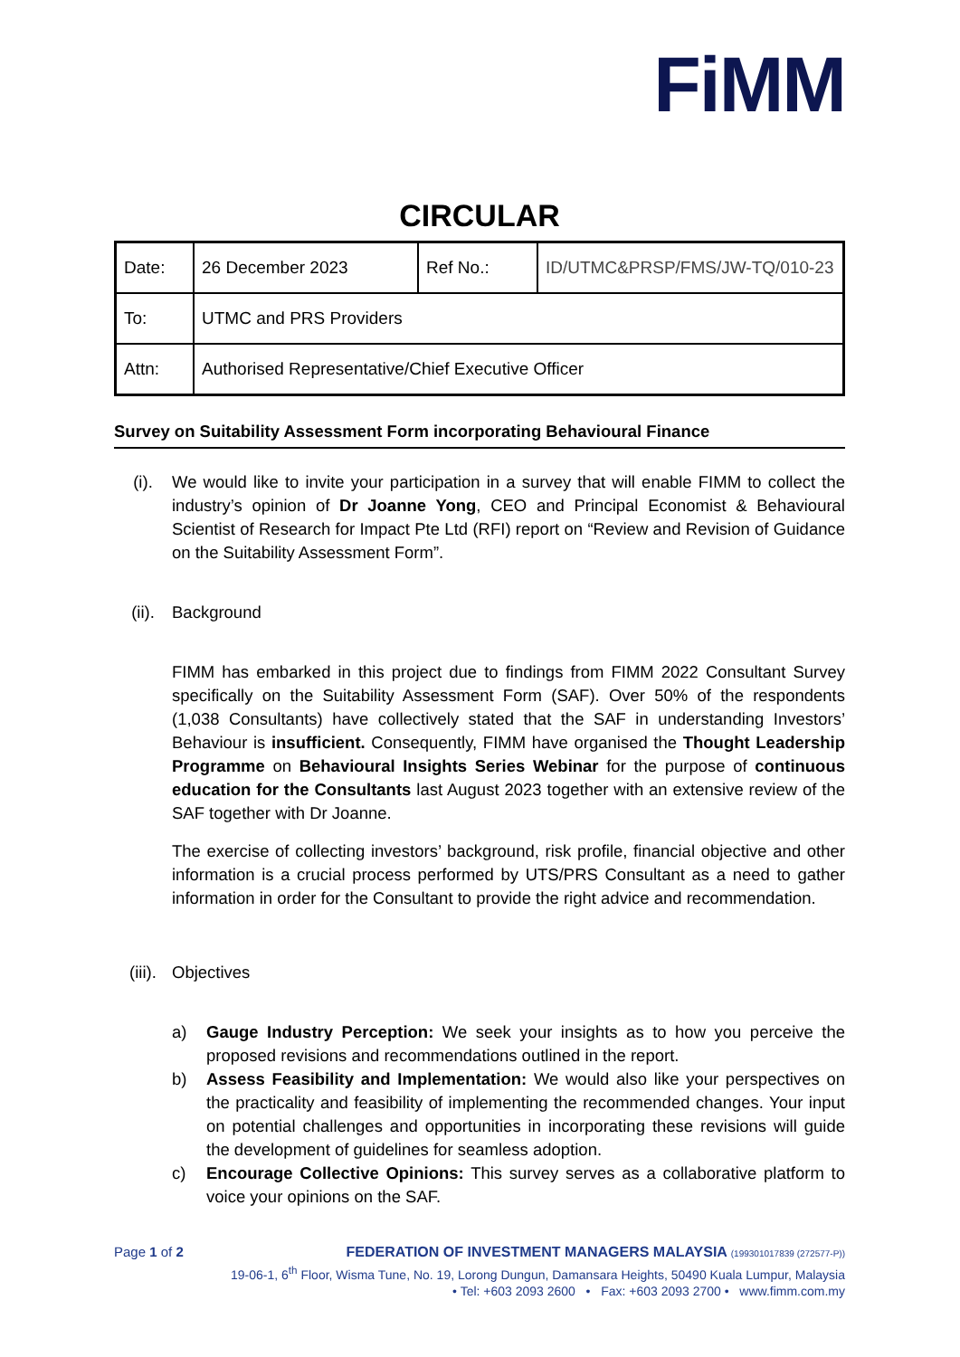FiMM
CIRCULAR
| Date: | 26 December 2023 | Ref No.: | ID/UTMC&PRSP/FMS/JW-TQ/010-23 |
| To: | UTMC and PRS Providers | | |
| Attn: | Authorised Representative/Chief Executive Officer | | |
Survey on Suitability Assessment Form incorporating Behavioural Finance
(i). We would like to invite your participation in a survey that will enable FIMM to collect the industry’s opinion of Dr Joanne Yong, CEO and Principal Economist & Behavioural Scientist of Research for Impact Pte Ltd (RFI) report on “Review and Revision of Guidance on the Suitability Assessment Form”.
(ii). Background
FIMM has embarked in this project due to findings from FIMM 2022 Consultant Survey specifically on the Suitability Assessment Form (SAF). Over 50% of the respondents (1,038 Consultants) have collectively stated that the SAF in understanding Investors’ Behaviour is insufficient. Consequently, FIMM have organised the Thought Leadership Programme on Behavioural Insights Series Webinar for the purpose of continuous education for the Consultants last August 2023 together with an extensive review of the SAF together with Dr Joanne.
The exercise of collecting investors’ background, risk profile, financial objective and other information is a crucial process performed by UTS/PRS Consultant as a need to gather information in order for the Consultant to provide the right advice and recommendation.
(iii).
Objectives
a) Gauge Industry Perception: We seek your insights as to how you perceive the proposed revisions and recommendations outlined in the report.
b) Assess Feasibility and Implementation: We would also like your perspectives on the practicality and feasibility of implementing the recommended changes. Your input on potential challenges and opportunities in incorporating these revisions will guide the development of guidelines for seamless adoption.
c) Encourage Collective Opinions: This survey serves as a collaborative platform to voice your opinions on the SAF.
Page 1 of 2
FEDERATION OF INVESTMENT MANAGERS MALAYSIA (199301017839 (272577-P))
19-06-1, 6<sup>th</sup> Floor, Wisma Tune, No. 19, Lorong Dungun, Damansara Heights, 50490 Kuala Lumpur, Malaysia
• Tel: +603 2093 2600 • Fax: +603 2093 2700 • www.fimm.com.my